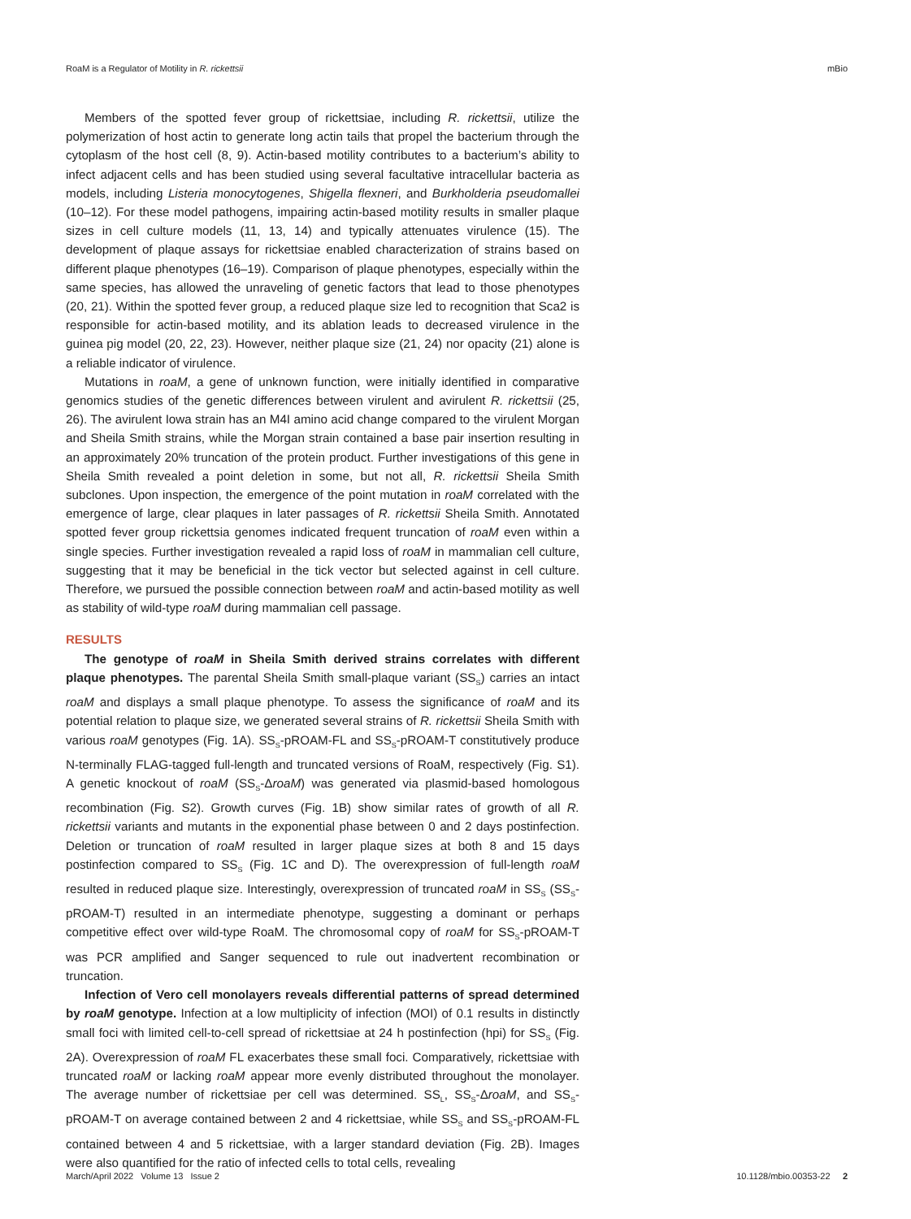RoaM is a Regulator of Motility in R. rickettsii mBio
Members of the spotted fever group of rickettsiae, including R. rickettsii, utilize the polymerization of host actin to generate long actin tails that propel the bacterium through the cytoplasm of the host cell (8, 9). Actin-based motility contributes to a bacterium’s ability to infect adjacent cells and has been studied using several facultative intracellular bacteria as models, including Listeria monocytogenes, Shigella flexneri, and Burkholderia pseudomallei (10–12). For these model pathogens, impairing actin-based motility results in smaller plaque sizes in cell culture models (11, 13, 14) and typically attenuates virulence (15). The development of plaque assays for rickettsiae enabled characterization of strains based on different plaque phenotypes (16–19). Comparison of plaque phenotypes, especially within the same species, has allowed the unraveling of genetic factors that lead to those phenotypes (20, 21). Within the spotted fever group, a reduced plaque size led to recognition that Sca2 is responsible for actin-based motility, and its ablation leads to decreased virulence in the guinea pig model (20, 22, 23). However, neither plaque size (21, 24) nor opacity (21) alone is a reliable indicator of virulence.
Mutations in roaM, a gene of unknown function, were initially identified in comparative genomics studies of the genetic differences between virulent and avirulent R. rickettsii (25, 26). The avirulent Iowa strain has an M4I amino acid change compared to the virulent Morgan and Sheila Smith strains, while the Morgan strain contained a base pair insertion resulting in an approximately 20% truncation of the protein product. Further investigations of this gene in Sheila Smith revealed a point deletion in some, but not all, R. rickettsii Sheila Smith subclones. Upon inspection, the emergence of the point mutation in roaM correlated with the emergence of large, clear plaques in later passages of R. rickettsii Sheila Smith. Annotated spotted fever group rickettsia genomes indicated frequent truncation of roaM even within a single species. Further investigation revealed a rapid loss of roaM in mammalian cell culture, suggesting that it may be beneficial in the tick vector but selected against in cell culture. Therefore, we pursued the possible connection between roaM and actin-based motility as well as stability of wild-type roaM during mammalian cell passage.
RESULTS
The genotype of roaM in Sheila Smith derived strains correlates with different plaque phenotypes. The parental Sheila Smith small-plaque variant (SS<sub>S</sub>) carries an intact roaM and displays a small plaque phenotype. To assess the significance of roaM and its potential relation to plaque size, we generated several strains of R. rickettsii Sheila Smith with various roaM genotypes (Fig. 1A). SS<sub>S</sub>-pROAM-FL and SS<sub>S</sub>-pROAM-T constitutively produce N-terminally FLAG-tagged full-length and truncated versions of RoaM, respectively (Fig. S1). A genetic knockout of roaM (SS<sub>S</sub>-ΔroaM) was generated via plasmid-based homologous recombination (Fig. S2). Growth curves (Fig. 1B) show similar rates of growth of all R. rickettsii variants and mutants in the exponential phase between 0 and 2 days postinfection. Deletion or truncation of roaM resulted in larger plaque sizes at both 8 and 15 days postinfection compared to SS<sub>S</sub> (Fig. 1C and D). The overexpression of full-length roaM resulted in reduced plaque size. Interestingly, overexpression of truncated roaM in SS<sub>S</sub> (SS<sub>S</sub>-pROAM-T) resulted in an intermediate phenotype, suggesting a dominant or perhaps competitive effect over wild-type RoaM. The chromosomal copy of roaM for SS<sub>S</sub>-pROAM-T was PCR amplified and Sanger sequenced to rule out inadvertent recombination or truncation.
Infection of Vero cell monolayers reveals differential patterns of spread determined by roaM genotype. Infection at a low multiplicity of infection (MOI) of 0.1 results in distinctly small foci with limited cell-to-cell spread of rickettsiae at 24 h postinfection (hpi) for SS<sub>S</sub> (Fig. 2A). Overexpression of roaM FL exacerbates these small foci. Comparatively, rickettsiae with truncated roaM or lacking roaM appear more evenly distributed throughout the monolayer. The average number of rickettsiae per cell was determined. SS<sub>L</sub>, SS<sub>S</sub>-ΔroaM, and SS<sub>S</sub>-pROAM-T on average contained between 2 and 4 rickettsiae, while SS<sub>S</sub> and SS<sub>S</sub>-pROAM-FL contained between 4 and 5 rickettsiae, with a larger standard deviation (Fig. 2B). Images were also quantified for the ratio of infected cells to total cells, revealing
March/April 2022 Volume 13 Issue 2 10.1128/mbio.00353-22 2